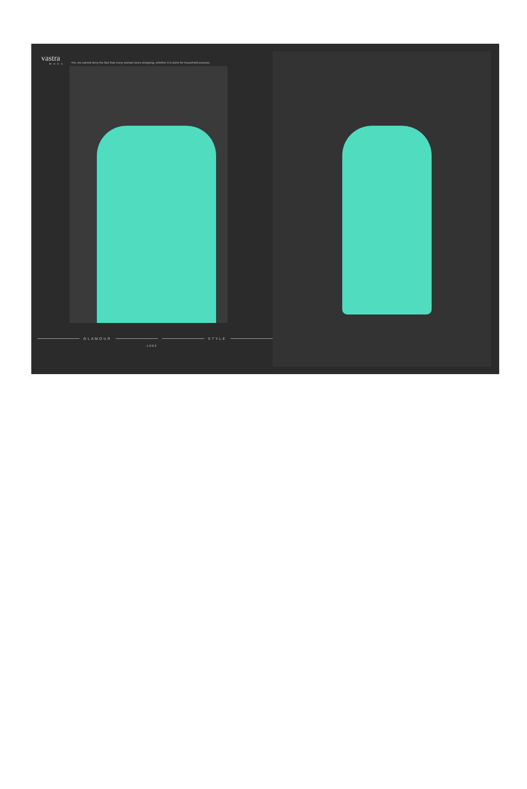vastra
MODA
Yes, we cannot deny the fact that every woman loves shopping, whether it is done for household purpose,
GLAMOUR STYLE
1003